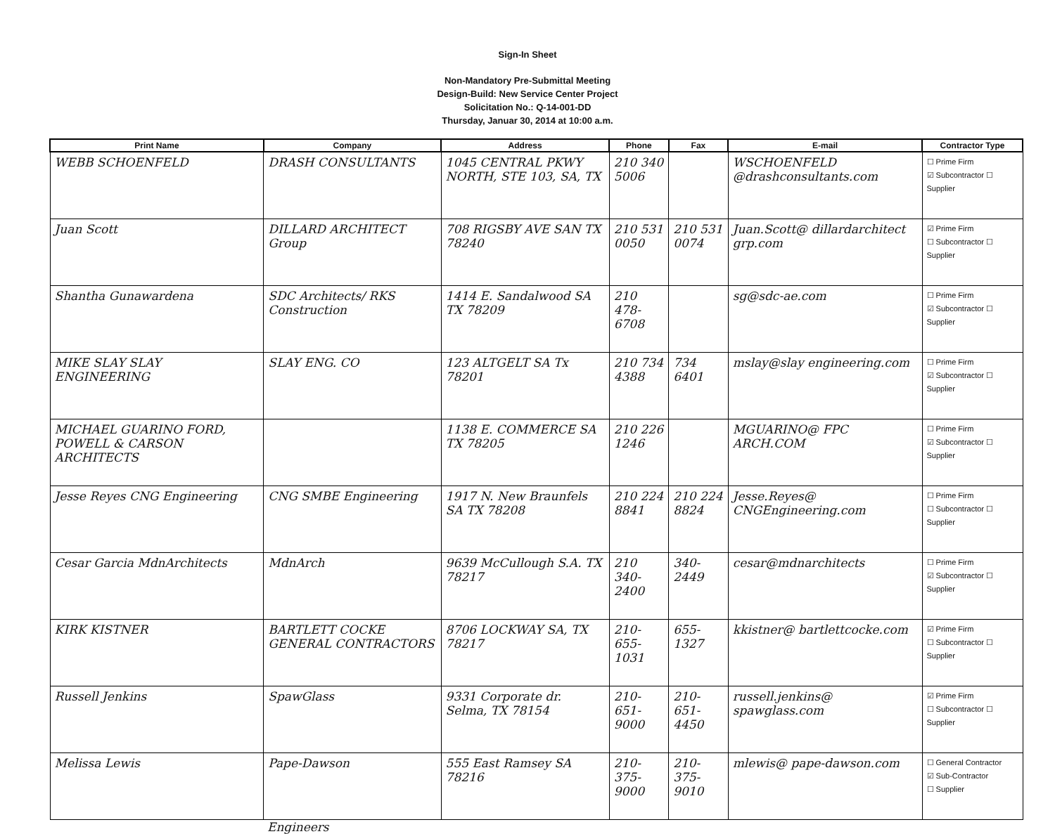Sign-In Sheet
Non-Mandatory Pre-Submittal Meeting
Design-Build: New Service Center Project
Solicitation No.: Q-14-001-DD
Thursday, Januar 30, 2014 at 10:00 a.m.
| Print Name | Company | Address | Phone | Fax | E-mail | Contractor Type |
| --- | --- | --- | --- | --- | --- | --- |
| WEBB SCHOENFELD | DRASH CONSULTANTS | 1045 CENTRAL PKWY NORTH, STE 103, SA, TX | 210 340 5006 | | WSCHOENFELD @drashconsultants.com | ☐ Prime Firm ☑ Subcontractor ☐ Supplier |
| Juan Scott | DILLARD ARCHITECT Group | 708 RIGSBY AVE SAN TX 78240 | 210 531 0050 | 210 531 0074 | Juan.Scott@ dillardarchitect grp.com | ☑ Prime Firm ☐ Subcontractor ☐ Supplier |
| Shantha Gunawardena | SDC Architects/ RKS Construction | 1414 E. Sandalwood SA TX 78209 | 210 478-6708 | | sg@sdc-ae.com | ☐ Prime Firm ☑ Subcontractor ☐ Supplier |
| MIKE SLAY SLAY ENGINEERING | SLAY ENG. CO | 123 ALTGELT SA Tx 78201 | 210 734 4388 | 734 6401 | mslay@slay engineering.com | ☐ Prime Firm ☑ Subcontractor ☐ Supplier |
| MICHAEL GUARINO FORD, POWELL & CARSON ARCHITECTS | | 1138 E. COMMERCE SA TX 78205 | 210 226 1246 | | MGUARINO@ FPC ARCH.COM | ☐ Prime Firm ☑ Subcontractor ☐ Supplier |
| Jesse Reyes CNG Engineering | CNG SMBE Engineering | 1917 N. New Braunfels SA TX 78208 | 210 224 8841 | 210 224 8824 | Jesse.Reyes@ CNGEngineering.com | ☐ Prime Firm ☐ Subcontractor ☐ Supplier |
| Cesar Garcia MdnArchitects | MdnArch | 9639 McCullough S.A. TX 78217 | 210 340-2400 | 340-2449 | cesar@mdnarchitects | ☐ Prime Firm ☑ Subcontractor ☐ Supplier |
| KIRK KISTNER | BARTLETT COCKE GENERAL CONTRACTORS | 8706 LOCKWAY SA, TX 78217 | 210-655-1031 | 655-1327 | kkistner@ bartlettcocke.com | ☑ Prime Firm ☐ Subcontractor ☐ Supplier |
| Russell Jenkins | SpawGlass | 9331 Corporate dr. Selma, TX 78154 | 210-651-9000 | 210-651-4450 | russell.jenkins@ spawglass.com | ☑ Prime Firm ☐ Subcontractor ☐ Supplier |
| Melissa Lewis | Pape-Dawson | 555 East Ramsey SA 78216 | 210-375-9000 | 210-375-9010 | mlewis@ pape-dawson.com | ☐ General Contractor ☑ Sub-Contractor ☐ Supplier |
Engineers